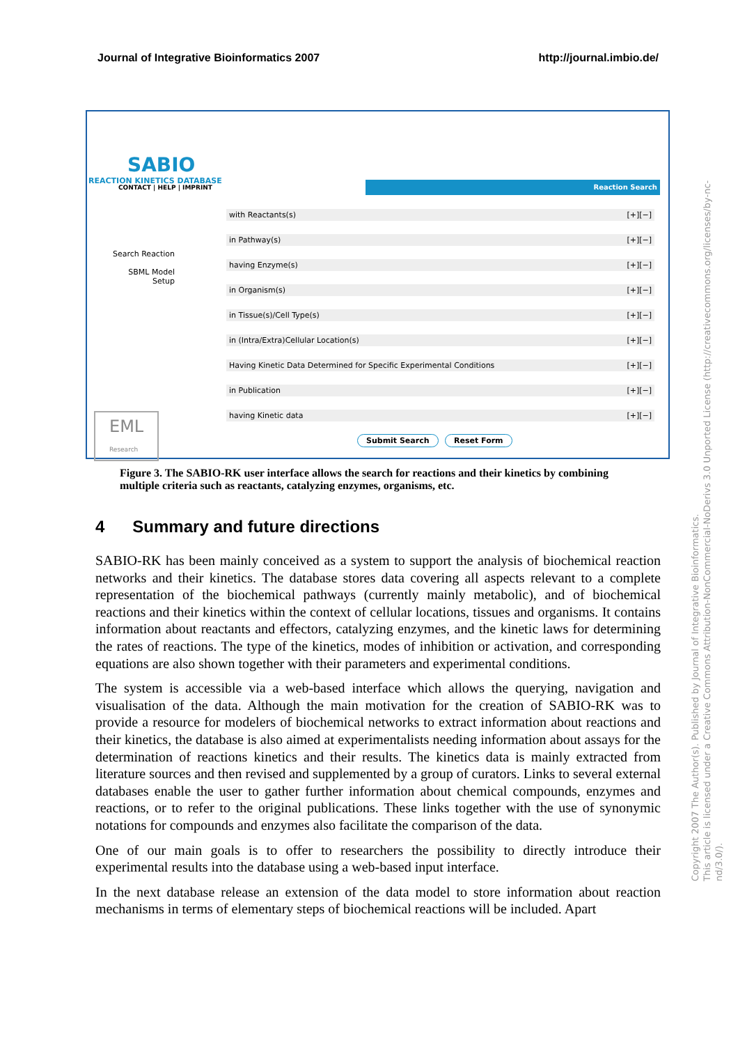Journal of Integrative Bioinformatics 2007 http://journal.imbio.de/
SABIO
REACTION KINETICS DATABASE
CONTACT | HELP | IMPRINT Reaction Search
Search Reaction
SBML Model
Setup
with Reactants(s) [+][−]
in Pathway(s) [+][−]
having Enzyme(s) [+][−]
in Organism(s) [+][−]
in Tissue(s)/Cell Type(s) [+][−]
in (Intra/Extra)Cellular Location(s) [+][−]
Having Kinetic Data Determined for Specific Experimental Conditions [+][−]
in Publication [+][−]
having Kinetic data [+][−]
Submit Search Reset Form
EML
Research
Figure 3. The SABIO-RK user interface allows the search for reactions and their kinetics by combining multiple criteria such as reactants, catalyzing enzymes, organisms, etc.
4 Summary and future directions
SABIO-RK has been mainly conceived as a system to support the analysis of biochemical reaction networks and their kinetics. The database stores data covering all aspects relevant to a complete representation of the biochemical pathways (currently mainly metabolic), and of biochemical reactions and their kinetics within the context of cellular locations, tissues and organisms. It contains information about reactants and effectors, catalyzing enzymes, and the kinetic laws for determining the rates of reactions. The type of the kinetics, modes of inhibition or activation, and corresponding equations are also shown together with their parameters and experimental conditions.
The system is accessible via a web-based interface which allows the querying, navigation and visualisation of the data. Although the main motivation for the creation of SABIO-RK was to provide a resource for modelers of biochemical networks to extract information about reactions and their kinetics, the database is also aimed at experimentalists needing information about assays for the determination of reactions kinetics and their results. The kinetics data is mainly extracted from literature sources and then revised and supplemented by a group of curators. Links to several external databases enable the user to gather further information about chemical compounds, enzymes and reactions, or to refer to the original publications. These links together with the use of synonymic notations for compounds and enzymes also facilitate the comparison of the data.
One of our main goals is to offer to researchers the possibility to directly introduce their experimental results into the database using a web-based input interface.
In the next database release an extension of the data model to store information about reaction mechanisms in terms of elementary steps of biochemical reactions will be included. Apart
Copyright 2007 The Author(s). Published by Journal of Integrative Bioinformatics.
This article is licensed under a Creative Commons Attribution-NonCommercial-NoDerivs 3.0 Unported License (http://creativecommons.org/licenses/by-nc-nd/3.0/).